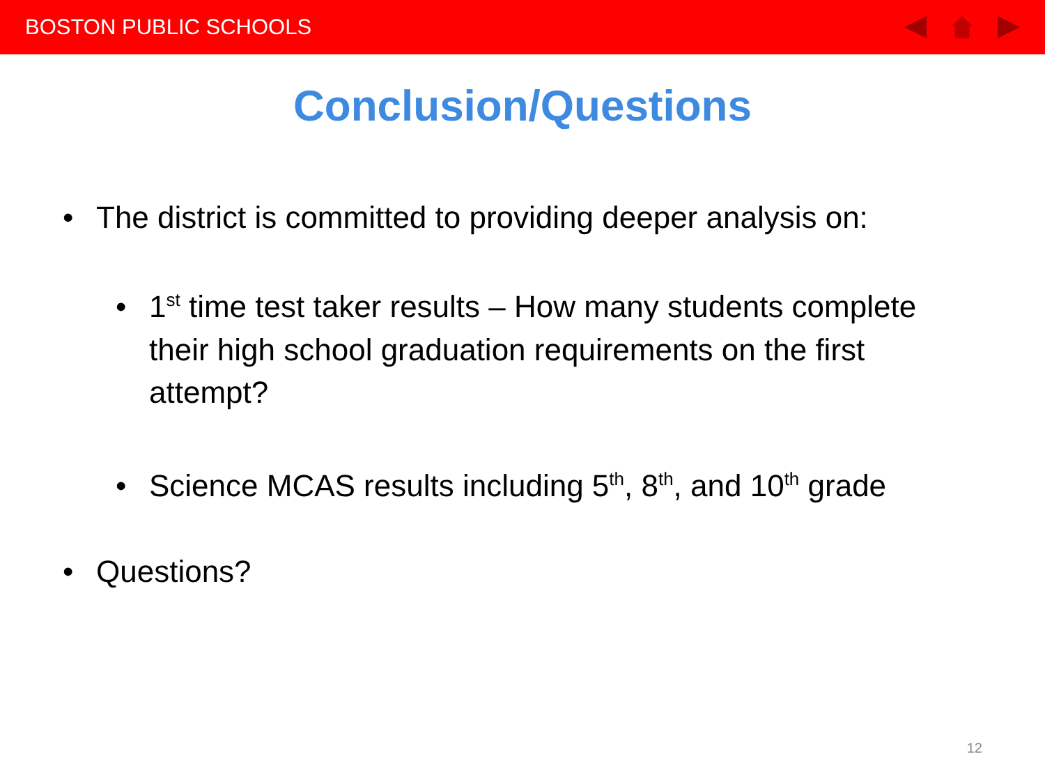BOSTON PUBLIC SCHOOLS
Conclusion/Questions
• The district is committed to providing deeper analysis on:
• 1<sup>st</sup> time test taker results – How many students complete their high school graduation requirements on the first attempt?
• Science MCAS results including 5<sup>th</sup>, 8<sup>th</sup>, and 10<sup>th</sup> grade
• Questions?
12